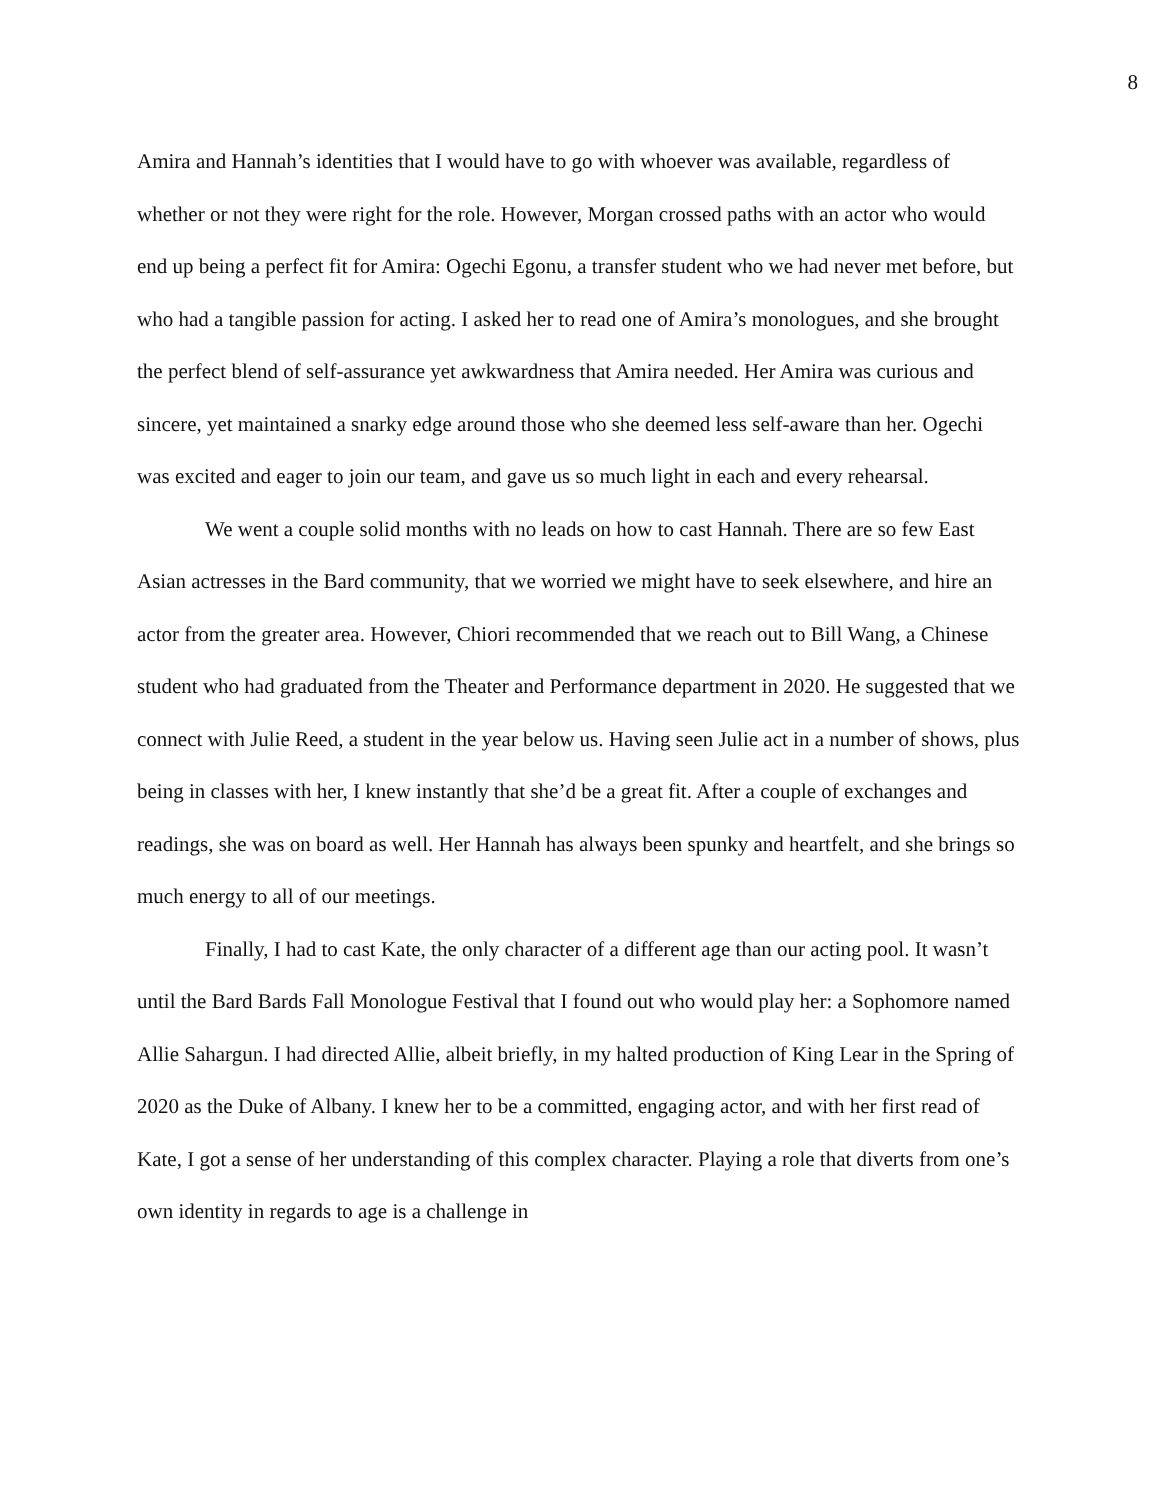8
Amira and Hannah’s identities that I would have to go with whoever was available, regardless of whether or not they were right for the role. However, Morgan crossed paths with an actor who would end up being a perfect fit for Amira: Ogechi Egonu, a transfer student who we had never met before, but who had a tangible passion for acting. I asked her to read one of Amira’s monologues, and she brought the perfect blend of self-assurance yet awkwardness that Amira needed. Her Amira was curious and sincere, yet maintained a snarky edge around those who she deemed less self-aware than her. Ogechi was excited and eager to join our team, and gave us so much light in each and every rehearsal.
We went a couple solid months with no leads on how to cast Hannah. There are so few East Asian actresses in the Bard community, that we worried we might have to seek elsewhere, and hire an actor from the greater area. However, Chiori recommended that we reach out to Bill Wang, a Chinese student who had graduated from the Theater and Performance department in 2020. He suggested that we connect with Julie Reed, a student in the year below us. Having seen Julie act in a number of shows, plus being in classes with her, I knew instantly that she’d be a great fit. After a couple of exchanges and readings, she was on board as well. Her Hannah has always been spunky and heartfelt, and she brings so much energy to all of our meetings.
Finally, I had to cast Kate, the only character of a different age than our acting pool. It wasn’t until the Bard Bards Fall Monologue Festival that I found out who would play her: a Sophomore named Allie Sahargun. I had directed Allie, albeit briefly, in my halted production of King Lear in the Spring of 2020 as the Duke of Albany. I knew her to be a committed, engaging actor, and with her first read of Kate, I got a sense of her understanding of this complex character. Playing a role that diverts from one’s own identity in regards to age is a challenge in